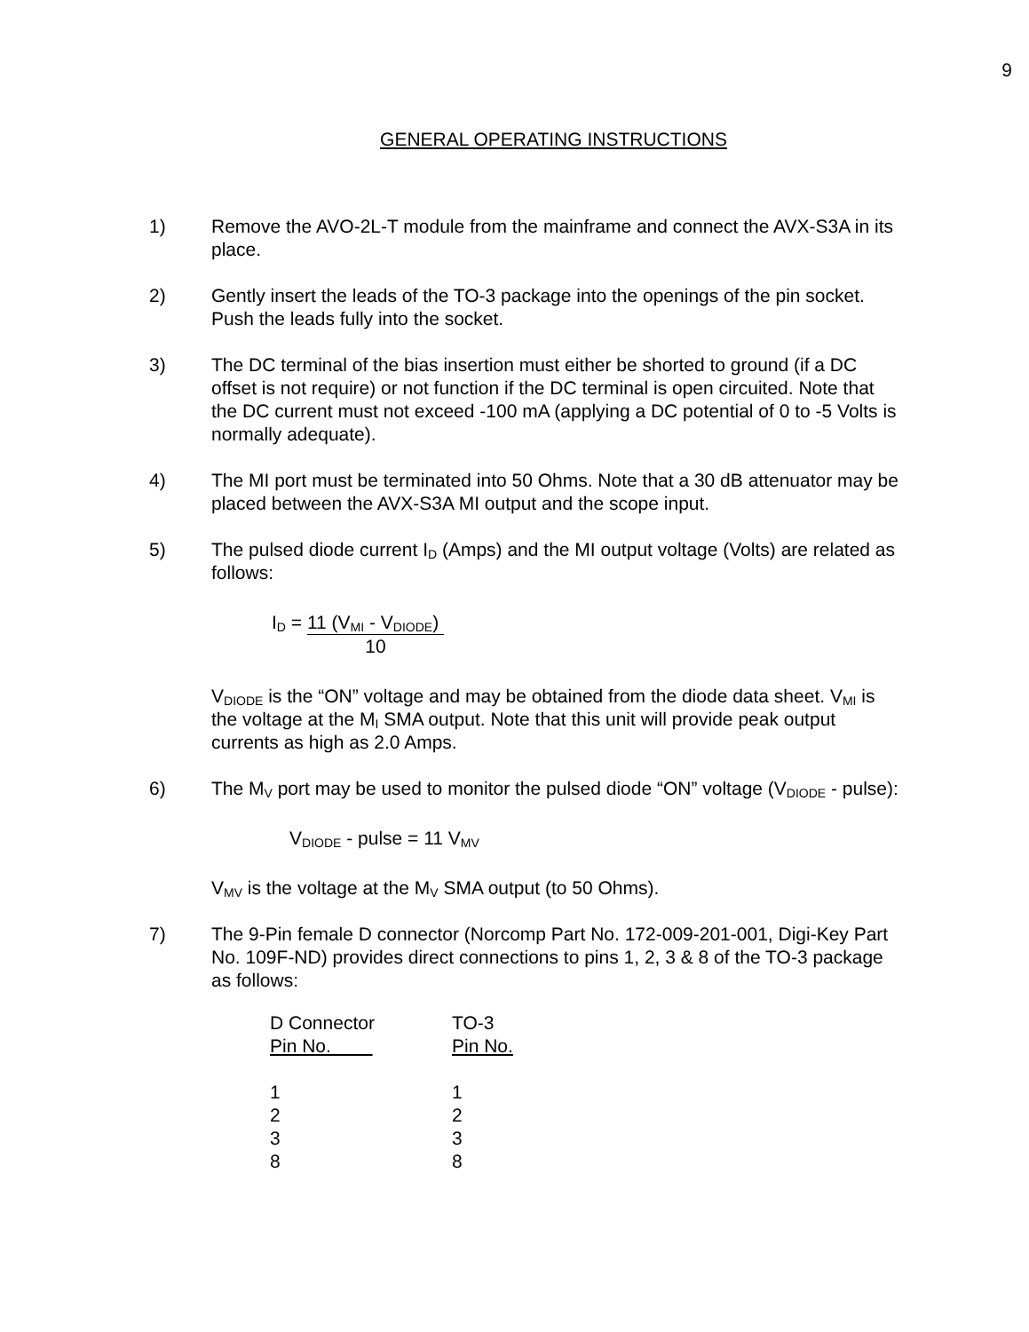9
GENERAL OPERATING INSTRUCTIONS
1) Remove the AVO-2L-T module from the mainframe and connect the AVX-S3A in its place.
2) Gently insert the leads of the TO-3 package into the openings of the pin socket. Push the leads fully into the socket.
3) The DC terminal of the bias insertion must either be shorted to ground (if a DC offset is not require) or not function if the DC terminal is open circuited. Note that the DC current must not exceed -100 mA (applying a DC potential of 0 to -5 Volts is normally adequate).
4) The MI port must be terminated into 50 Ohms. Note that a 30 dB attenuator may be placed between the AVX-S3A MI output and the scope input.
5) The pulsed diode current I<sub>D</sub> (Amps) and the MI output voltage (Volts) are related as follows:
I<sub>D</sub> =
11 (V<sub>MI</sub> - V<sub>DIODE</sub>)
10
V<sub>DIODE</sub> is the “ON” voltage and may be obtained from the diode data sheet. V<sub>MI</sub> is the voltage at the M<sub>I</sub> SMA output. Note that this unit will provide peak output currents as high as 2.0 Amps.
6) The M<sub>V</sub> port may be used to monitor the pulsed diode “ON” voltage (V<sub>DIODE</sub> - pulse):
V<sub>DIODE</sub> - pulse = 11 V<sub>MV</sub>
V<sub>MV</sub> is the voltage at the M<sub>V</sub> SMA output (to 50 Ohms).
7) The 9-Pin female D connector (Norcomp Part No. 172-009-201-001, Digi-Key Part No. 109F-ND) provides direct connections to pins 1, 2, 3 & 8 of the TO-3 package as follows:
| D Connector Pin No. | TO-3 Pin No. |
| --- | --- |
| 1 | 1 |
| 2 | 2 |
| 3 | 3 |
| 8 | 8 |